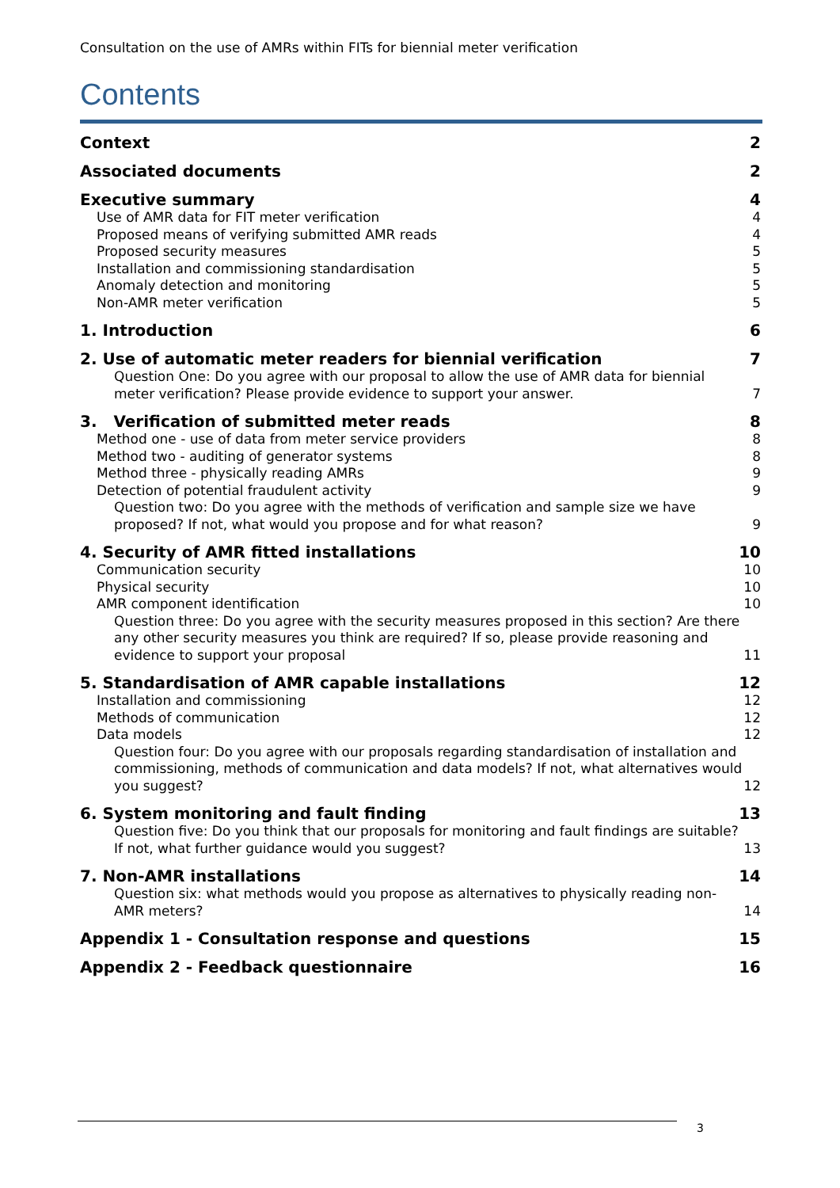Consultation on the use of AMRs within FITs for biennial meter verification
Contents
Context 2
Associated documents 2
Executive summary 4
Use of AMR data for FIT meter verification 4
Proposed means of verifying submitted AMR reads 4
Proposed security measures 5
Installation and commissioning standardisation 5
Anomaly detection and monitoring 5
Non-AMR meter verification 5
1. Introduction 6
2. Use of automatic meter readers for biennial verification 7
Question One: Do you agree with our proposal to allow the use of AMR data for biennial meter verification? Please provide evidence to support your answer. 7
3. Verification of submitted meter reads 8
Method one - use of data from meter service providers 8
Method two - auditing of generator systems 8
Method three - physically reading AMRs 9
Detection of potential fraudulent activity 9
Question two: Do you agree with the methods of verification and sample size we have proposed? If not, what would you propose and for what reason? 9
4. Security of AMR fitted installations 10
Communication security 10
Physical security 10
AMR component identification 10
Question three: Do you agree with the security measures proposed in this section? Are there any other security measures you think are required? If so, please provide reasoning and evidence to support your proposal 11
5. Standardisation of AMR capable installations 12
Installation and commissioning 12
Methods of communication 12
Data models 12
Question four: Do you agree with our proposals regarding standardisation of installation and commissioning, methods of communication and data models? If not, what alternatives would you suggest? 12
6. System monitoring and fault finding 13
Question five: Do you think that our proposals for monitoring and fault findings are suitable? If not, what further guidance would you suggest? 13
7. Non-AMR installations 14
Question six: what methods would you propose as alternatives to physically reading non-AMR meters? 14
Appendix 1 - Consultation response and questions 15
Appendix 2 - Feedback questionnaire 16
3